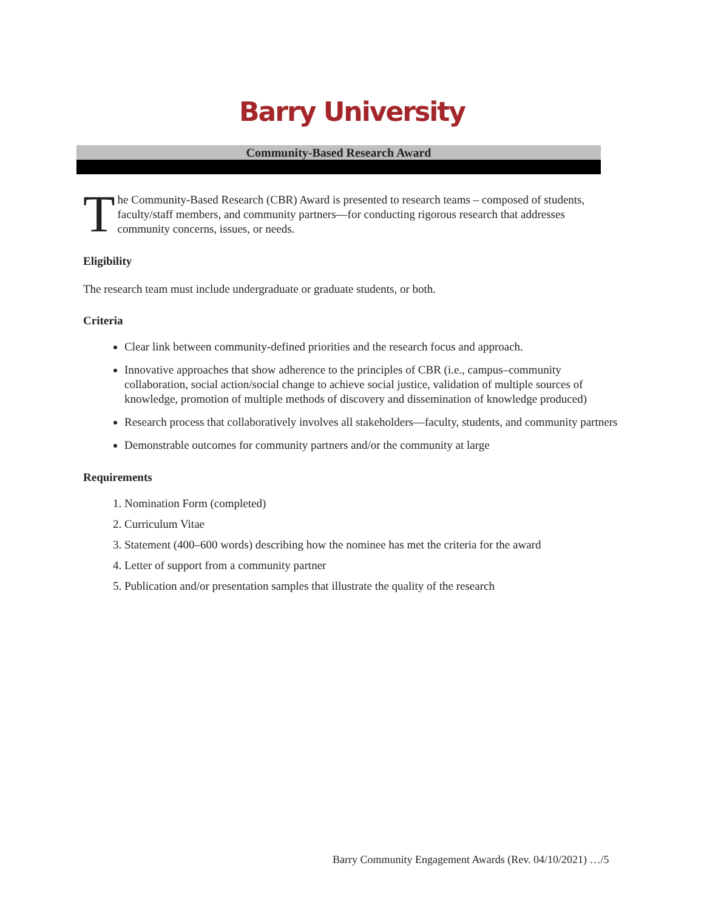Barry University
Community-Based Research Award
The Community-Based Research (CBR) Award is presented to research teams – composed of students, faculty/staff members, and community partners—for conducting rigorous research that addresses community concerns, issues, or needs.
Eligibility
The research team must include undergraduate or graduate students, or both.
Criteria
Clear link between community-defined priorities and the research focus and approach.
Innovative approaches that show adherence to the principles of CBR (i.e., campus–community collaboration, social action/social change to achieve social justice, validation of multiple sources of knowledge, promotion of multiple methods of discovery and dissemination of knowledge produced)
Research process that collaboratively involves all stakeholders—faculty, students, and community partners
Demonstrable outcomes for community partners and/or the community at large
Requirements
1. Nomination Form (completed)
2. Curriculum Vitae
3. Statement (400–600 words) describing how the nominee has met the criteria for the award
4. Letter of support from a community partner
5. Publication and/or presentation samples that illustrate the quality of the research
Barry Community Engagement Awards (Rev. 04/10/2021) …/5